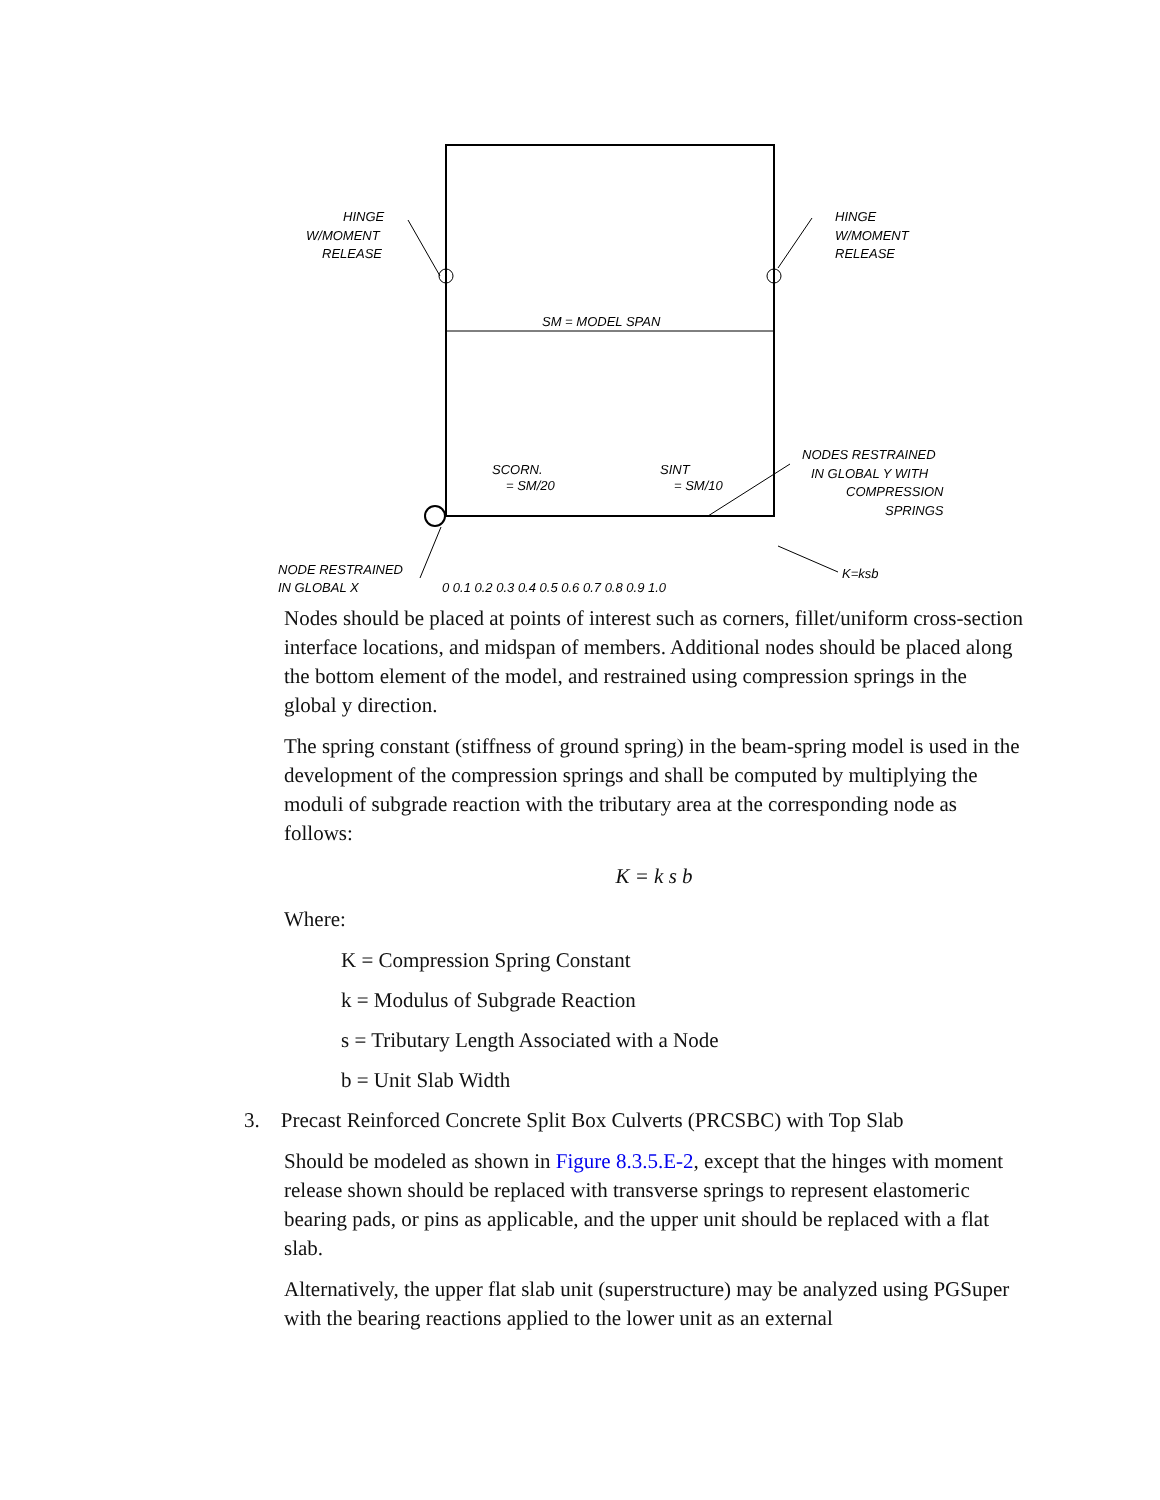HINGE
W/MOMENT
RELEASE
HINGE
W/MOMENT
RELEASE
SM = MODEL SPAN
SCORN.
= SM/20
SINT
= SM/10
NODES RESTRAINED
IN GLOBAL Y WITH
COMPRESSION
SPRINGS
NODE RESTRAINED
IN GLOBAL X
K=ksb
0 0.1 0.2 0.3 0.4 0.5 0.6 0.7 0.8 0.9 1.0
Nodes should be placed at points of interest such as corners, fillet/uniform cross-section interface locations, and midspan of members. Additional nodes should be placed along the bottom element of the model, and restrained using compression springs in the global y direction.
The spring constant (stiffness of ground spring) in the beam-spring model is used in the development of the compression springs and shall be computed by multiplying the moduli of subgrade reaction with the tributary area at the corresponding node as follows:
K = k s b
Where:
K = Compression Spring Constant
k = Modulus of Subgrade Reaction
s = Tributary Length Associated with a Node
b = Unit Slab Width
3. Precast Reinforced Concrete Split Box Culverts (PRCSBC) with Top Slab
Should be modeled as shown in Figure 8.3.5.E-2, except that the hinges with moment release shown should be replaced with transverse springs to represent elastomeric bearing pads, or pins as applicable, and the upper unit should be replaced with a flat slab.
Alternatively, the upper flat slab unit (superstructure) may be analyzed using PGSuper with the bearing reactions applied to the lower unit as an external